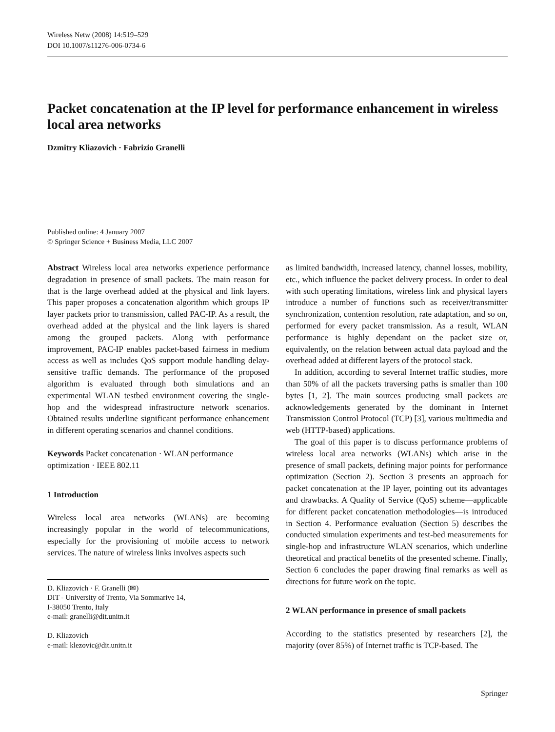Wireless Netw (2008) 14:519–529
DOI 10.1007/s11276-006-0734-6
Packet concatenation at the IP level for performance enhancement in wireless local area networks
Dzmitry Kliazovich · Fabrizio Granelli
Published online: 4 January 2007
© Springer Science + Business Media, LLC 2007
Abstract Wireless local area networks experience performance degradation in presence of small packets. The main reason for that is the large overhead added at the physical and link layers. This paper proposes a concatenation algorithm which groups IP layer packets prior to transmission, called PAC-IP. As a result, the overhead added at the physical and the link layers is shared among the grouped packets. Along with performance improvement, PAC-IP enables packet-based fairness in medium access as well as includes QoS support module handling delay-sensitive traffic demands. The performance of the proposed algorithm is evaluated through both simulations and an experimental WLAN testbed environment covering the single-hop and the widespread infrastructure network scenarios. Obtained results underline significant performance enhancement in different operating scenarios and channel conditions.
Keywords Packet concatenation · WLAN performance optimization · IEEE 802.11
1 Introduction
Wireless local area networks (WLANs) are becoming increasingly popular in the world of telecommunications, especially for the provisioning of mobile access to network services. The nature of wireless links involves aspects such
D. Kliazovich · F. Granelli (✉)
DIT - University of Trento, Via Sommarive 14,
I-38050 Trento, Italy
e-mail: granelli@dit.unitn.it
D. Kliazovich
e-mail: klezovic@dit.unitn.it
as limited bandwidth, increased latency, channel losses, mobility, etc., which influence the packet delivery process. In order to deal with such operating limitations, wireless link and physical layers introduce a number of functions such as receiver/transmitter synchronization, contention resolution, rate adaptation, and so on, performed for every packet transmission. As a result, WLAN performance is highly dependant on the packet size or, equivalently, on the relation between actual data payload and the overhead added at different layers of the protocol stack.
In addition, according to several Internet traffic studies, more than 50% of all the packets traversing paths is smaller than 100 bytes [1, 2]. The main sources producing small packets are acknowledgements generated by the dominant in Internet Transmission Control Protocol (TCP) [3], various multimedia and web (HTTP-based) applications.
The goal of this paper is to discuss performance problems of wireless local area networks (WLANs) which arise in the presence of small packets, defining major points for performance optimization (Section 2). Section 3 presents an approach for packet concatenation at the IP layer, pointing out its advantages and drawbacks. A Quality of Service (QoS) scheme—applicable for different packet concatenation methodologies—is introduced in Section 4. Performance evaluation (Section 5) describes the conducted simulation experiments and test-bed measurements for single-hop and infrastructure WLAN scenarios, which underline theoretical and practical benefits of the presented scheme. Finally, Section 6 concludes the paper drawing final remarks as well as directions for future work on the topic.
2 WLAN performance in presence of small packets
According to the statistics presented by researchers [2], the majority (over 85%) of Internet traffic is TCP-based. The
Springer